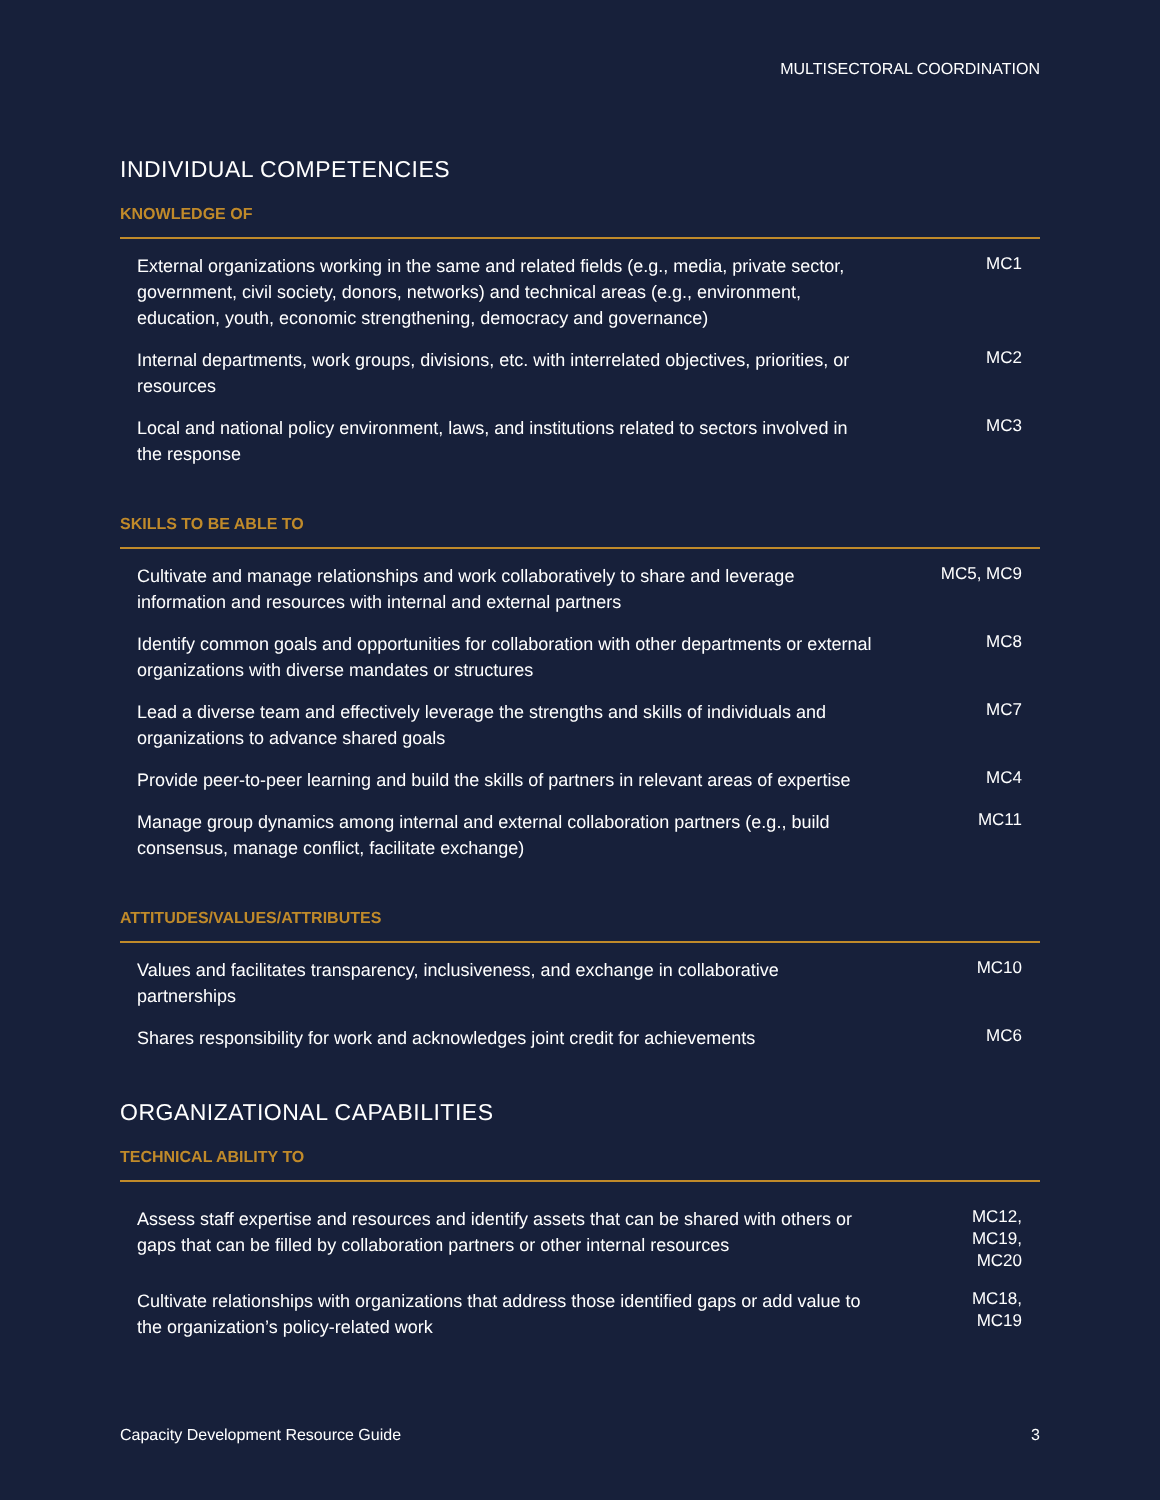MULTISECTORAL COORDINATION
INDIVIDUAL COMPETENCIES
KNOWLEDGE OF
| External organizations working in the same and related fields (e.g., media, private sector, government, civil society, donors, networks) and technical areas (e.g., environment, education, youth, economic strengthening, democracy and governance) | MC1 |
| Internal departments, work groups, divisions, etc. with interrelated objectives, priorities, or resources | MC2 |
| Local and national policy environment, laws, and institutions related to sectors involved in the response | MC3 |
SKILLS TO BE ABLE TO
| Cultivate and manage relationships and work collaboratively to share and leverage information and resources with internal and external partners | MC5, MC9 |
| Identify common goals and opportunities for collaboration with other departments or external organizations with diverse mandates or structures | MC8 |
| Lead a diverse team and effectively leverage the strengths and skills of individuals and organizations to advance shared goals | MC7 |
| Provide peer-to-peer learning and build the skills of partners in relevant areas of expertise | MC4 |
| Manage group dynamics among internal and external collaboration partners (e.g., build consensus, manage conflict, facilitate exchange) | MC11 |
ATTITUDES/VALUES/ATTRIBUTES
| Values and facilitates transparency, inclusiveness, and exchange in collaborative partnerships | MC10 |
| Shares responsibility for work and acknowledges joint credit for achievements | MC6 |
ORGANIZATIONAL CAPABILITIES
TECHNICAL ABILITY TO
| Assess staff expertise and resources and identify assets that can be shared with others or gaps that can be filled by collaboration partners or other internal resources | MC12, MC19, MC20 |
| Cultivate relationships with organizations that address those identified gaps or add value to the organization’s policy-related work | MC18, MC19 |
Capacity Development Resource Guide 3